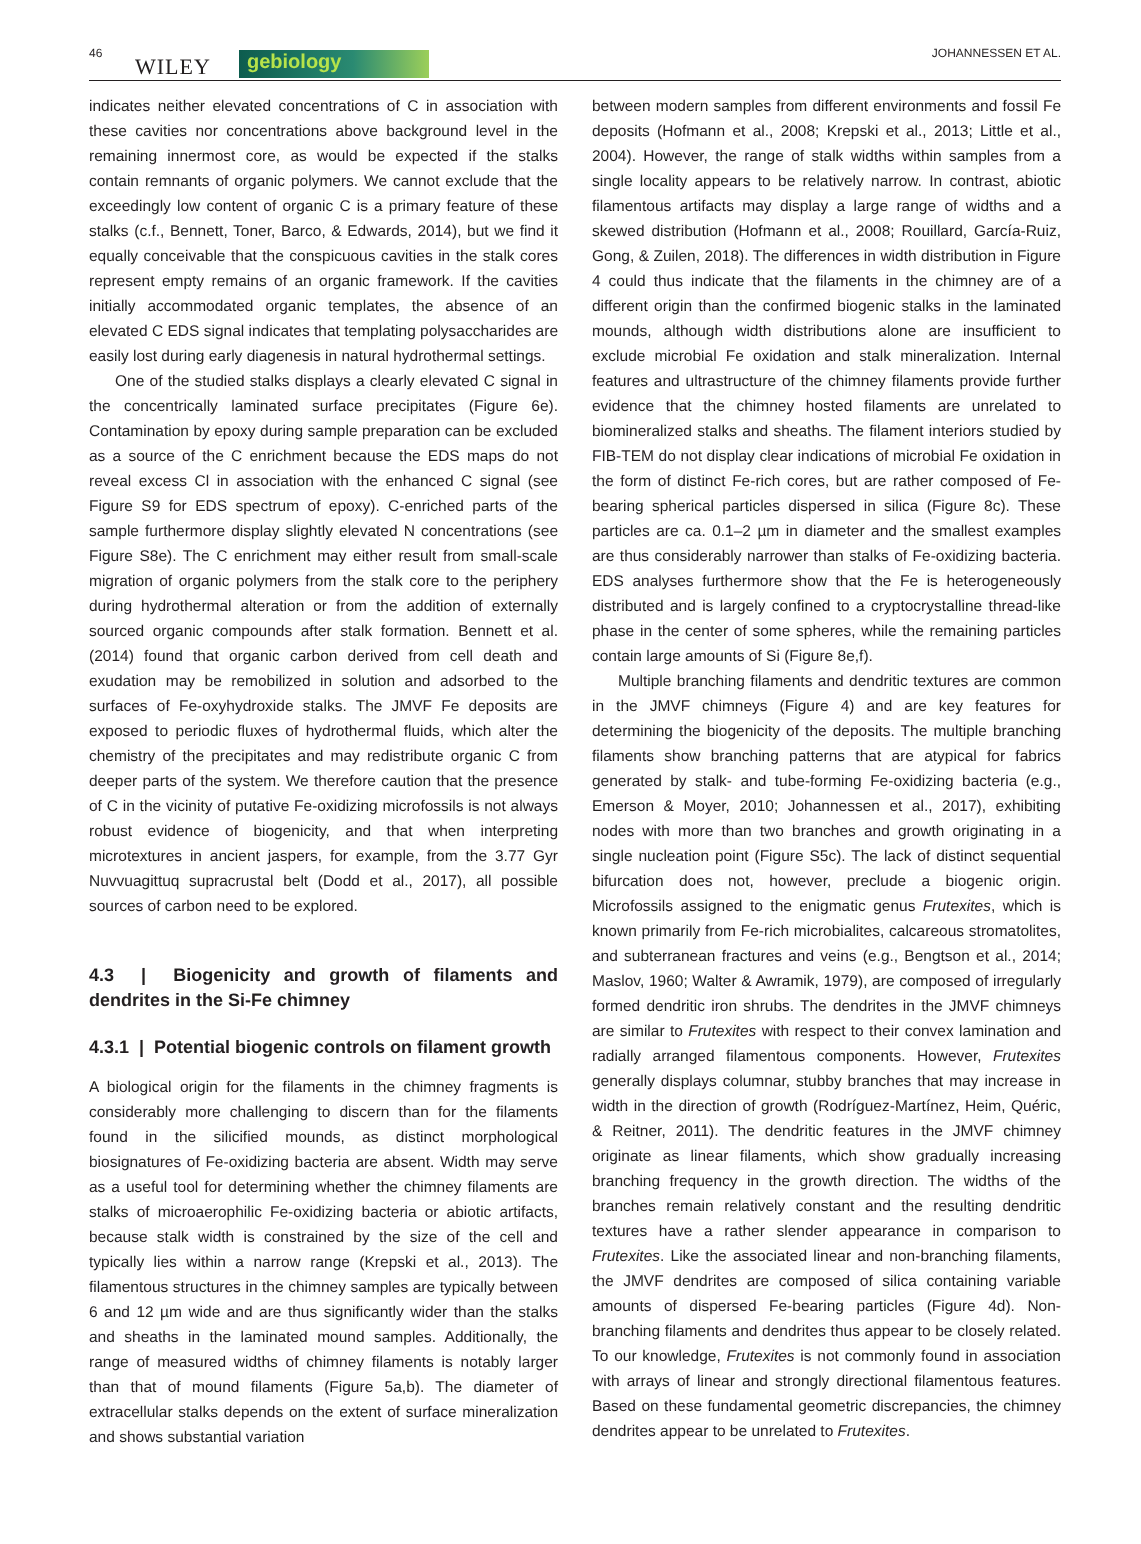46
WILEY gebiology JOHANNESSEN ET AL.
indicates neither elevated concentrations of C in association with these cavities nor concentrations above background level in the remaining innermost core, as would be expected if the stalks contain remnants of organic polymers. We cannot exclude that the exceedingly low content of organic C is a primary feature of these stalks (c.f., Bennett, Toner, Barco, & Edwards, 2014), but we find it equally conceivable that the conspicuous cavities in the stalk cores represent empty remains of an organic framework. If the cavities initially accommodated organic templates, the absence of an elevated C EDS signal indicates that templating polysaccharides are easily lost during early diagenesis in natural hydrothermal settings.
One of the studied stalks displays a clearly elevated C signal in the concentrically laminated surface precipitates (Figure 6e). Contamination by epoxy during sample preparation can be excluded as a source of the C enrichment because the EDS maps do not reveal excess Cl in association with the enhanced C signal (see Figure S9 for EDS spectrum of epoxy). C-enriched parts of the sample furthermore display slightly elevated N concentrations (see Figure S8e). The C enrichment may either result from small-scale migration of organic polymers from the stalk core to the periphery during hydrothermal alteration or from the addition of externally sourced organic compounds after stalk formation. Bennett et al. (2014) found that organic carbon derived from cell death and exudation may be remobilized in solution and adsorbed to the surfaces of Fe-oxyhydroxide stalks. The JMVF Fe deposits are exposed to periodic fluxes of hydrothermal fluids, which alter the chemistry of the precipitates and may redistribute organic C from deeper parts of the system. We therefore caution that the presence of C in the vicinity of putative Fe-oxidizing microfossils is not always robust evidence of biogenicity, and that when interpreting microtextures in ancient jaspers, for example, from the 3.77 Gyr Nuvvuagittuq supracrustal belt (Dodd et al., 2017), all possible sources of carbon need to be explored.
4.3 | Biogenicity and growth of filaments and dendrites in the Si-Fe chimney
4.3.1 | Potential biogenic controls on filament growth
A biological origin for the filaments in the chimney fragments is considerably more challenging to discern than for the filaments found in the silicified mounds, as distinct morphological biosignatures of Fe-oxidizing bacteria are absent. Width may serve as a useful tool for determining whether the chimney filaments are stalks of microaerophilic Fe-oxidizing bacteria or abiotic artifacts, because stalk width is constrained by the size of the cell and typically lies within a narrow range (Krepski et al., 2013). The filamentous structures in the chimney samples are typically between 6 and 12 µm wide and are thus significantly wider than the stalks and sheaths in the laminated mound samples. Additionally, the range of measured widths of chimney filaments is notably larger than that of mound filaments (Figure 5a,b). The diameter of extracellular stalks depends on the extent of surface mineralization and shows substantial variation
between modern samples from different environments and fossil Fe deposits (Hofmann et al., 2008; Krepski et al., 2013; Little et al., 2004). However, the range of stalk widths within samples from a single locality appears to be relatively narrow. In contrast, abiotic filamentous artifacts may display a large range of widths and a skewed distribution (Hofmann et al., 2008; Rouillard, García-Ruiz, Gong, & Zuilen, 2018). The differences in width distribution in Figure 4 could thus indicate that the filaments in the chimney are of a different origin than the confirmed biogenic stalks in the laminated mounds, although width distributions alone are insufficient to exclude microbial Fe oxidation and stalk mineralization. Internal features and ultrastructure of the chimney filaments provide further evidence that the chimney hosted filaments are unrelated to biomineralized stalks and sheaths. The filament interiors studied by FIB-TEM do not display clear indications of microbial Fe oxidation in the form of distinct Fe-rich cores, but are rather composed of Fe-bearing spherical particles dispersed in silica (Figure 8c). These particles are ca. 0.1–2 µm in diameter and the smallest examples are thus considerably narrower than stalks of Fe-oxidizing bacteria. EDS analyses furthermore show that the Fe is heterogeneously distributed and is largely confined to a cryptocrystalline thread-like phase in the center of some spheres, while the remaining particles contain large amounts of Si (Figure 8e,f).
Multiple branching filaments and dendritic textures are common in the JMVF chimneys (Figure 4) and are key features for determining the biogenicity of the deposits. The multiple branching filaments show branching patterns that are atypical for fabrics generated by stalk- and tube-forming Fe-oxidizing bacteria (e.g., Emerson & Moyer, 2010; Johannessen et al., 2017), exhibiting nodes with more than two branches and growth originating in a single nucleation point (Figure S5c). The lack of distinct sequential bifurcation does not, however, preclude a biogenic origin. Microfossils assigned to the enigmatic genus Frutexites, which is known primarily from Fe-rich microbialites, calcareous stromatolites, and subterranean fractures and veins (e.g., Bengtson et al., 2014; Maslov, 1960; Walter & Awramik, 1979), are composed of irregularly formed dendritic iron shrubs. The dendrites in the JMVF chimneys are similar to Frutexites with respect to their convex lamination and radially arranged filamentous components. However, Frutexites generally displays columnar, stubby branches that may increase in width in the direction of growth (Rodríguez-Martínez, Heim, Quéric, & Reitner, 2011). The dendritic features in the JMVF chimney originate as linear filaments, which show gradually increasing branching frequency in the growth direction. The widths of the branches remain relatively constant and the resulting dendritic textures have a rather slender appearance in comparison to Frutexites. Like the associated linear and non-branching filaments, the JMVF dendrites are composed of silica containing variable amounts of dispersed Fe-bearing particles (Figure 4d). Non-branching filaments and dendrites thus appear to be closely related. To our knowledge, Frutexites is not commonly found in association with arrays of linear and strongly directional filamentous features. Based on these fundamental geometric discrepancies, the chimney dendrites appear to be unrelated to Frutexites.